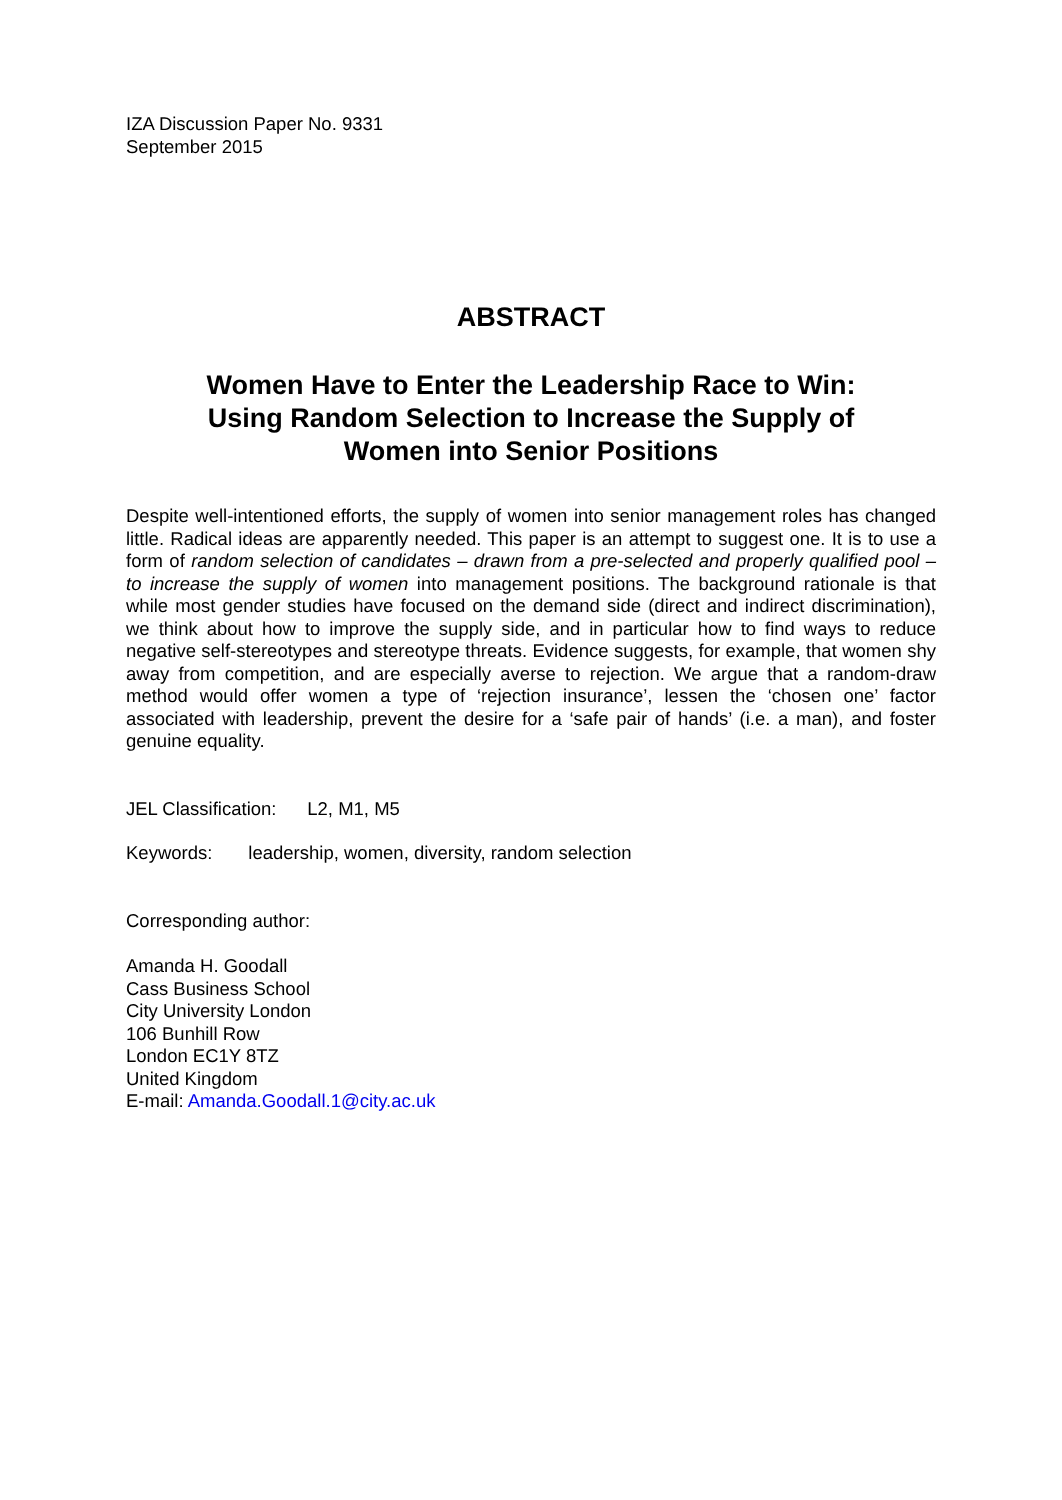IZA Discussion Paper No. 9331
September 2015
ABSTRACT
Women Have to Enter the Leadership Race to Win:
Using Random Selection to Increase the Supply of
Women into Senior Positions
Despite well-intentioned efforts, the supply of women into senior management roles has changed little. Radical ideas are apparently needed. This paper is an attempt to suggest one. It is to use a form of random selection of candidates – drawn from a pre-selected and properly qualified pool – to increase the supply of women into management positions. The background rationale is that while most gender studies have focused on the demand side (direct and indirect discrimination), we think about how to improve the supply side, and in particular how to find ways to reduce negative self-stereotypes and stereotype threats. Evidence suggests, for example, that women shy away from competition, and are especially averse to rejection. We argue that a random-draw method would offer women a type of ‘rejection insurance’, lessen the ‘chosen one’ factor associated with leadership, prevent the desire for a ‘safe pair of hands’ (i.e. a man), and foster genuine equality.
JEL Classification: L2, M1, M5
Keywords: leadership, women, diversity, random selection
Corresponding author:
Amanda H. Goodall
Cass Business School
City University London
106 Bunhill Row
London EC1Y 8TZ
United Kingdom
E-mail: Amanda.Goodall.1@city.ac.uk